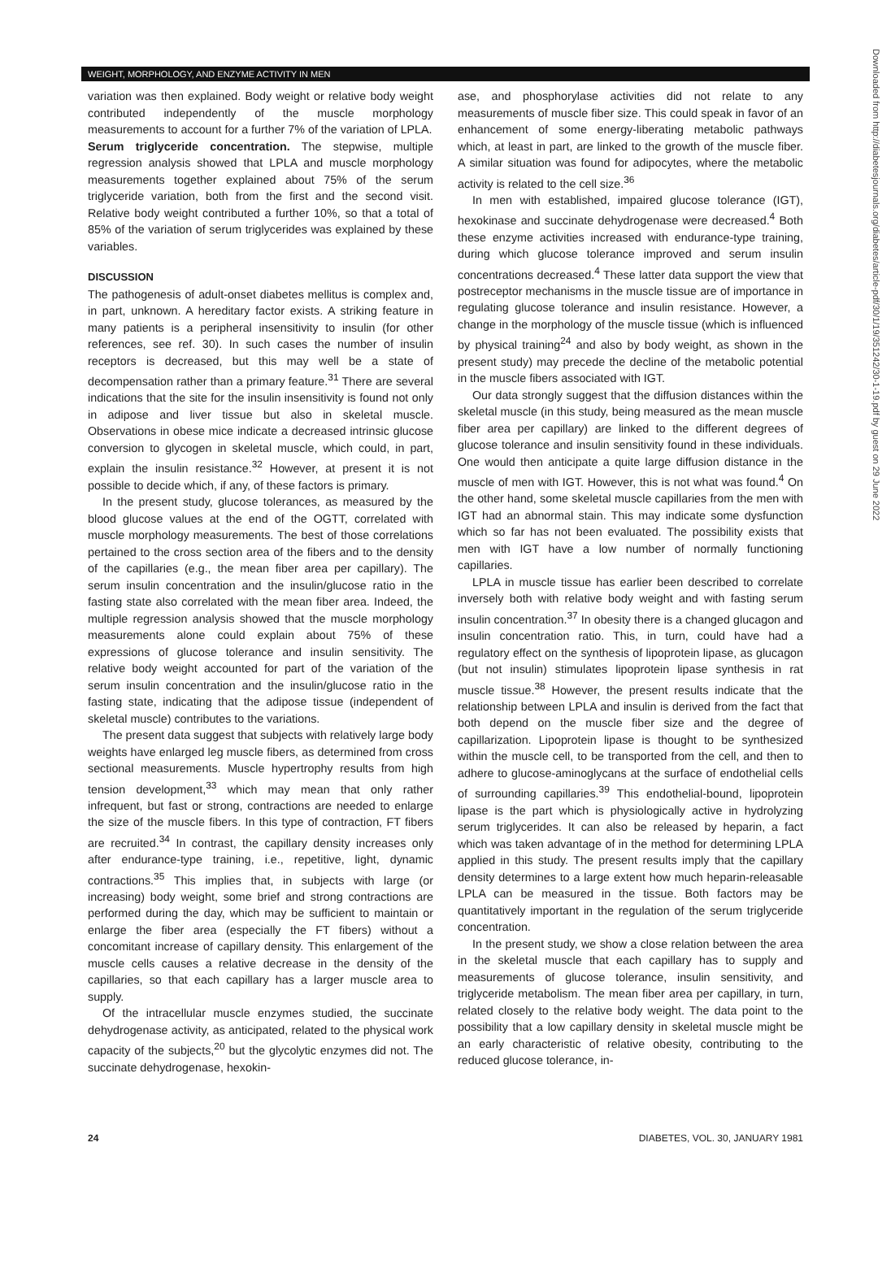WEIGHT, MORPHOLOGY, AND ENZYME ACTIVITY IN MEN
Downloaded from http://diabetesjournals.org/diabetes/article-pdf/30/1/19/351242/30-1-19.pdf by guest on 29 June 2022
variation was then explained. Body weight or relative body weight contributed independently of the muscle morphology measurements to account for a further 7% of the variation of LPLA.
Serum triglyceride concentration. The stepwise, multiple regression analysis showed that LPLA and muscle morphology measurements together explained about 75% of the serum triglyceride variation, both from the first and the second visit. Relative body weight contributed a further 10%, so that a total of 85% of the variation of serum triglycerides was explained by these variables.
DISCUSSION
The pathogenesis of adult-onset diabetes mellitus is complex and, in part, unknown. A hereditary factor exists. A striking feature in many patients is a peripheral insensitivity to insulin (for other references, see ref. 30). In such cases the number of insulin receptors is decreased, but this may well be a state of decompensation rather than a primary feature.<sup>31</sup> There are several indications that the site for the insulin insensitivity is found not only in adipose and liver tissue but also in skeletal muscle. Observations in obese mice indicate a decreased intrinsic glucose conversion to glycogen in skeletal muscle, which could, in part, explain the insulin resistance.<sup>32</sup> However, at present it is not possible to decide which, if any, of these factors is primary.
In the present study, glucose tolerances, as measured by the blood glucose values at the end of the OGTT, correlated with muscle morphology measurements. The best of those correlations pertained to the cross section area of the fibers and to the density of the capillaries (e.g., the mean fiber area per capillary). The serum insulin concentration and the insulin/glucose ratio in the fasting state also correlated with the mean fiber area. Indeed, the multiple regression analysis showed that the muscle morphology measurements alone could explain about 75% of these expressions of glucose tolerance and insulin sensitivity. The relative body weight accounted for part of the variation of the serum insulin concentration and the insulin/glucose ratio in the fasting state, indicating that the adipose tissue (independent of skeletal muscle) contributes to the variations.
The present data suggest that subjects with relatively large body weights have enlarged leg muscle fibers, as determined from cross sectional measurements. Muscle hypertrophy results from high tension development,<sup>33</sup> which may mean that only rather infrequent, but fast or strong, contractions are needed to enlarge the size of the muscle fibers. In this type of contraction, FT fibers are recruited.<sup>34</sup> In contrast, the capillary density increases only after endurance-type training, i.e., repetitive, light, dynamic contractions.<sup>35</sup> This implies that, in subjects with large (or increasing) body weight, some brief and strong contractions are performed during the day, which may be sufficient to maintain or enlarge the fiber area (especially the FT fibers) without a concomitant increase of capillary density. This enlargement of the muscle cells causes a relative decrease in the density of the capillaries, so that each capillary has a larger muscle area to supply.
Of the intracellular muscle enzymes studied, the succinate dehydrogenase activity, as anticipated, related to the physical work capacity of the subjects,<sup>20</sup> but the glycolytic enzymes did not. The succinate dehydrogenase, hexokin-
ase, and phosphorylase activities did not relate to any measurements of muscle fiber size. This could speak in favor of an enhancement of some energy-liberating metabolic pathways which, at least in part, are linked to the growth of the muscle fiber. A similar situation was found for adipocytes, where the metabolic activity is related to the cell size.<sup>36</sup>
In men with established, impaired glucose tolerance (IGT), hexokinase and succinate dehydrogenase were decreased.<sup>4</sup> Both these enzyme activities increased with endurance-type training, during which glucose tolerance improved and serum insulin concentrations decreased.<sup>4</sup> These latter data support the view that postreceptor mechanisms in the muscle tissue are of importance in regulating glucose tolerance and insulin resistance. However, a change in the morphology of the muscle tissue (which is influenced by physical training<sup>24</sup> and also by body weight, as shown in the present study) may precede the decline of the metabolic potential in the muscle fibers associated with IGT.
Our data strongly suggest that the diffusion distances within the skeletal muscle (in this study, being measured as the mean muscle fiber area per capillary) are linked to the different degrees of glucose tolerance and insulin sensitivity found in these individuals. One would then anticipate a quite large diffusion distance in the muscle of men with IGT. However, this is not what was found.<sup>4</sup> On the other hand, some skeletal muscle capillaries from the men with IGT had an abnormal stain. This may indicate some dysfunction which so far has not been evaluated. The possibility exists that men with IGT have a low number of normally functioning capillaries.
LPLA in muscle tissue has earlier been described to correlate inversely both with relative body weight and with fasting serum insulin concentration.<sup>37</sup> In obesity there is a changed glucagon and insulin concentration ratio. This, in turn, could have had a regulatory effect on the synthesis of lipoprotein lipase, as glucagon (but not insulin) stimulates lipoprotein lipase synthesis in rat muscle tissue.<sup>38</sup> However, the present results indicate that the relationship between LPLA and insulin is derived from the fact that both depend on the muscle fiber size and the degree of capillarization. Lipoprotein lipase is thought to be synthesized within the muscle cell, to be transported from the cell, and then to adhere to glucose-aminoglycans at the surface of endothelial cells of surrounding capillaries.<sup>39</sup> This endothelial-bound, lipoprotein lipase is the part which is physiologically active in hydrolyzing serum triglycerides. It can also be released by heparin, a fact which was taken advantage of in the method for determining LPLA applied in this study. The present results imply that the capillary density determines to a large extent how much heparin-releasable LPLA can be measured in the tissue. Both factors may be quantitatively important in the regulation of the serum triglyceride concentration.
In the present study, we show a close relation between the area in the skeletal muscle that each capillary has to supply and measurements of glucose tolerance, insulin sensitivity, and triglyceride metabolism. The mean fiber area per capillary, in turn, related closely to the relative body weight. The data point to the possibility that a low capillary density in skeletal muscle might be an early characteristic of relative obesity, contributing to the reduced glucose tolerance, in-
24 DIABETES, VOL. 30, JANUARY 1981